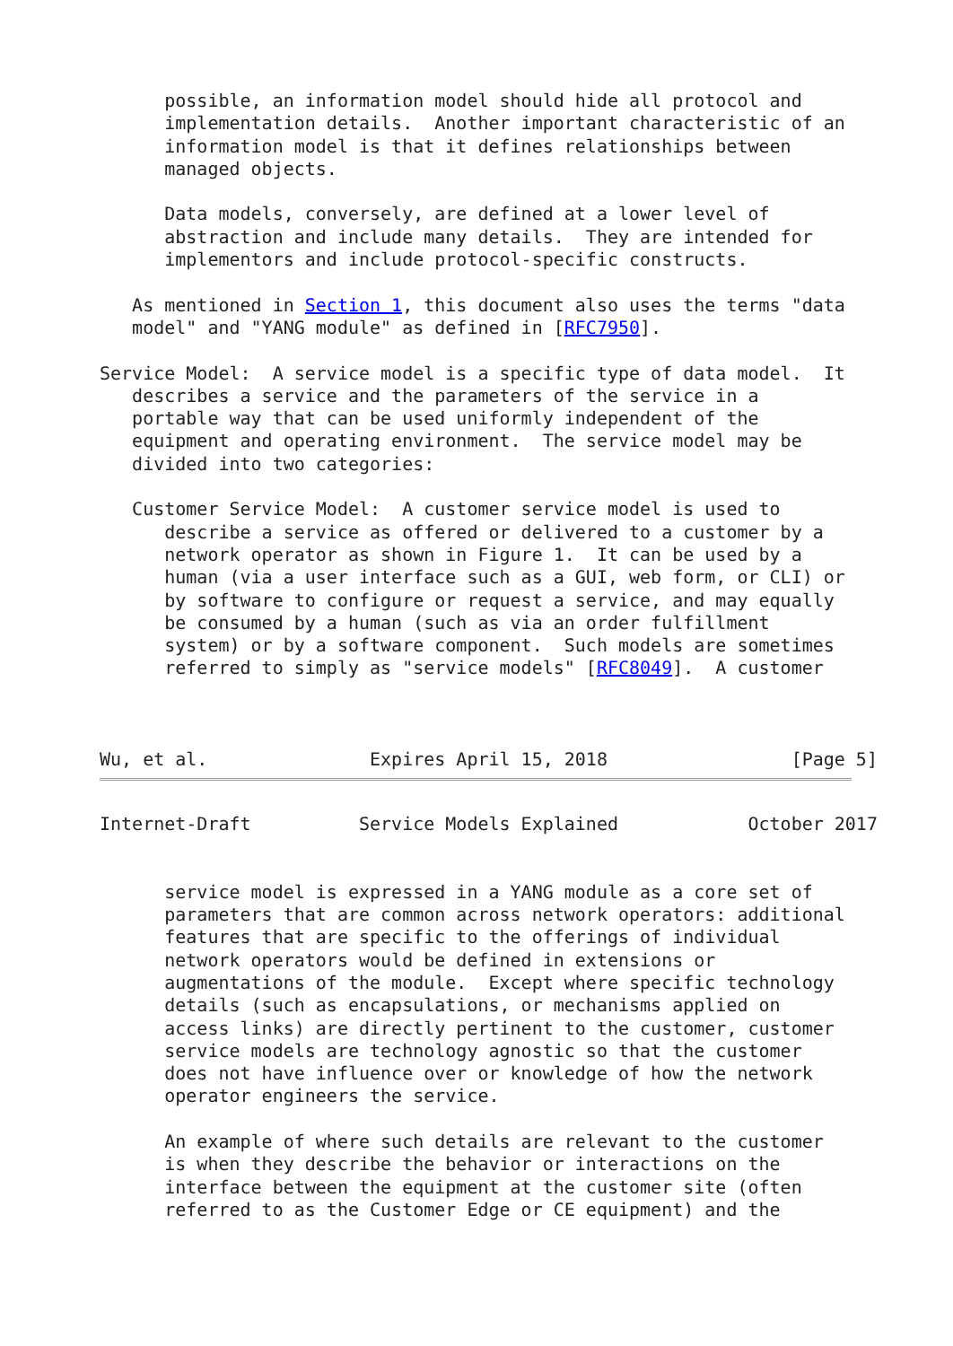possible, an information model should hide all protocol and
      implementation details.  Another important characteristic of an
      information model is that it defines relationships between
      managed objects.

      Data models, conversely, are defined at a lower level of
      abstraction and include many details.  They are intended for
      implementors and include protocol-specific constructs.

   As mentioned in Section 1, this document also uses the terms "data
   model" and "YANG module" as defined in [RFC7950].

Service Model:  A service model is a specific type of data model.  It
   describes a service and the parameters of the service in a
   portable way that can be used uniformly independent of the
   equipment and operating environment.  The service model may be
   divided into two categories:

   Customer Service Model:  A customer service model is used to
      describe a service as offered or delivered to a customer by a
      network operator as shown in Figure 1.  It can be used by a
      human (via a user interface such as a GUI, web form, or CLI) or
      by software to configure or request a service, and may equally
      be consumed by a human (such as via an order fulfillment
      system) or by a software component.  Such models are sometimes
      referred to simply as "service models" [RFC8049].  A customer



Wu, et al.               Expires April 15, 2018                 [Page 5]
Internet-Draft          Service Models Explained            October 2017


      service model is expressed in a YANG module as a core set of
      parameters that are common across network operators: additional
      features that are specific to the offerings of individual
      network operators would be defined in extensions or
      augmentations of the module.  Except where specific technology
      details (such as encapsulations, or mechanisms applied on
      access links) are directly pertinent to the customer, customer
      service models are technology agnostic so that the customer
      does not have influence over or knowledge of how the network
      operator engineers the service.

      An example of where such details are relevant to the customer
      is when they describe the behavior or interactions on the
      interface between the equipment at the customer site (often
      referred to as the Customer Edge or CE equipment) and the